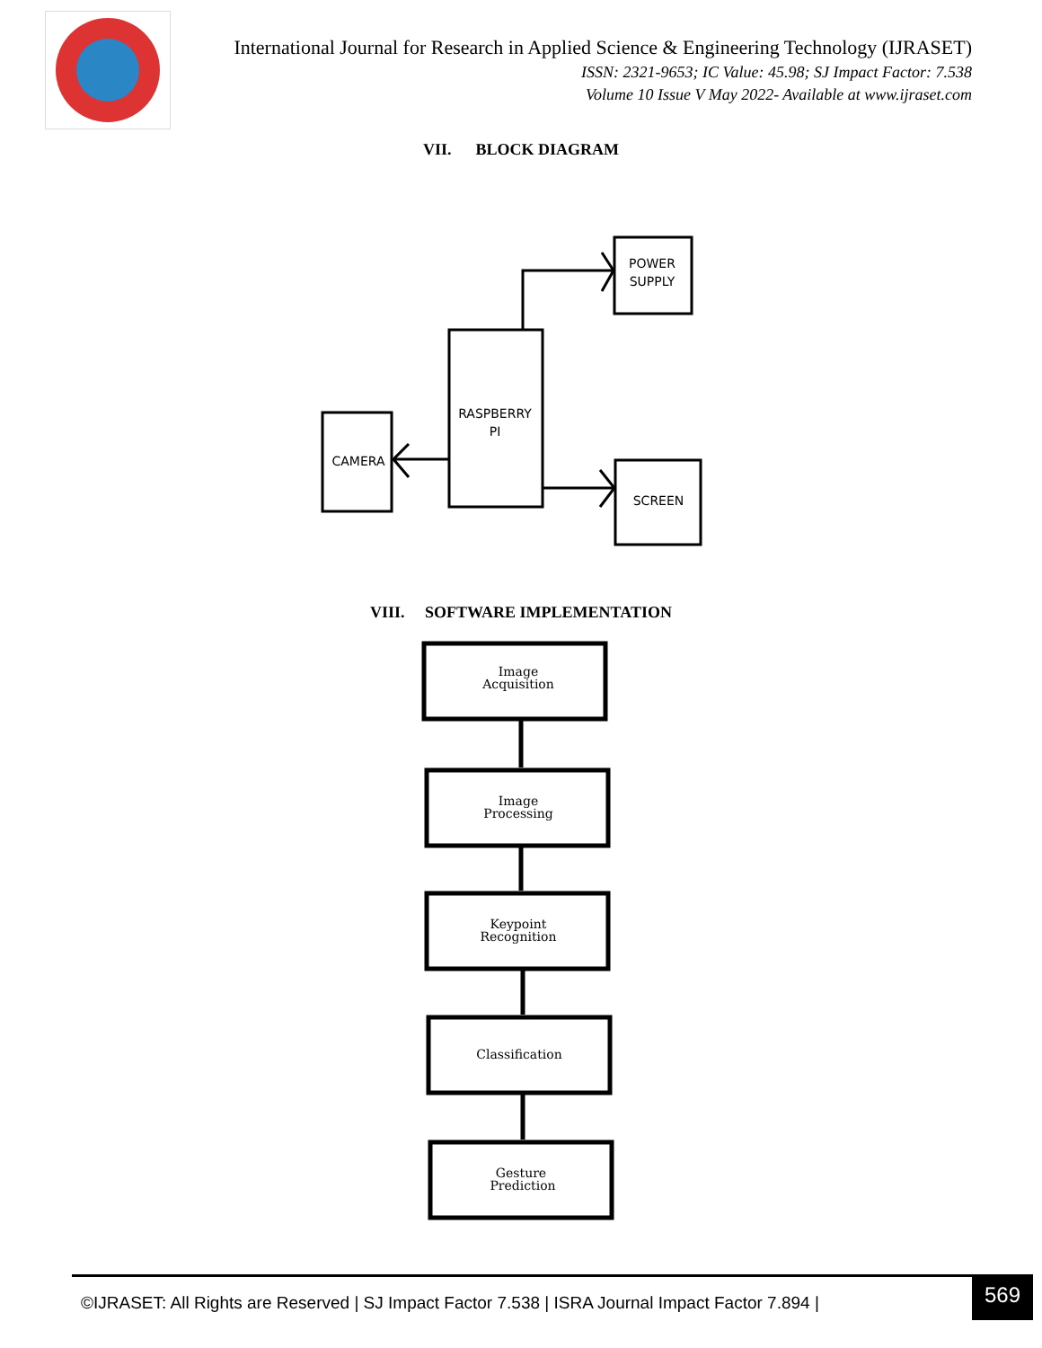International Journal for Research in Applied Science & Engineering Technology (IJRASET)
ISSN: 2321-9653; IC Value: 45.98; SJ Impact Factor: 7.538
Volume 10 Issue V May 2022- Available at www.ijraset.com
VII. BLOCK DIAGRAM
POWER
SUPPLY
RASPBERRY
PI
CAMERA
SCREEN
VIII. SOFTWARE IMPLEMENTATION
Image
Acquisition
Image
Processing
Keypoint
Recognition
Classification
Gesture
Prediction
©IJRASET: All Rights are Reserved | SJ Impact Factor 7.538 | ISRA Journal Impact Factor 7.894 | 569